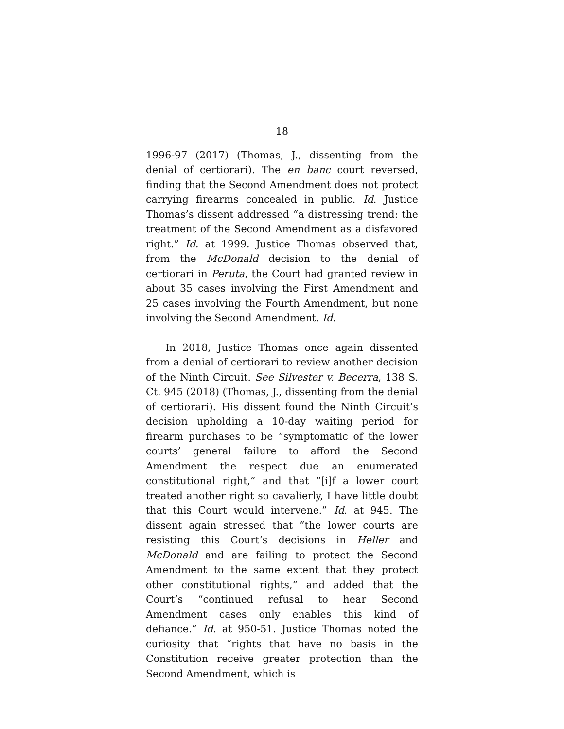18
1996-97 (2017) (Thomas, J., dissenting from the denial of certiorari). The en banc court reversed, finding that the Second Amendment does not protect carrying firearms concealed in public. Id. Justice Thomas’s dissent addressed “a distressing trend: the treatment of the Second Amendment as a disfavored right.” Id. at 1999. Justice Thomas observed that, from the McDonald decision to the denial of certiorari in Peruta, the Court had granted review in about 35 cases involving the First Amendment and 25 cases involving the Fourth Amendment, but none involving the Second Amendment. Id.
In 2018, Justice Thomas once again dissented from a denial of certiorari to review another decision of the Ninth Circuit. See Silvester v. Becerra, 138 S. Ct. 945 (2018) (Thomas, J., dissenting from the denial of certiorari). His dissent found the Ninth Circuit’s decision upholding a 10-day waiting period for firearm purchases to be “symptomatic of the lower courts’ general failure to afford the Second Amendment the respect due an enumerated constitutional right,” and that “[i]f a lower court treated another right so cavalierly, I have little doubt that this Court would intervene.” Id. at 945. The dissent again stressed that “the lower courts are resisting this Court’s decisions in Heller and McDonald and are failing to protect the Second Amendment to the same extent that they protect other constitutional rights,” and added that the Court’s “continued refusal to hear Second Amendment cases only enables this kind of defiance.” Id. at 950-51. Justice Thomas noted the curiosity that “rights that have no basis in the Constitution receive greater protection than the Second Amendment, which is